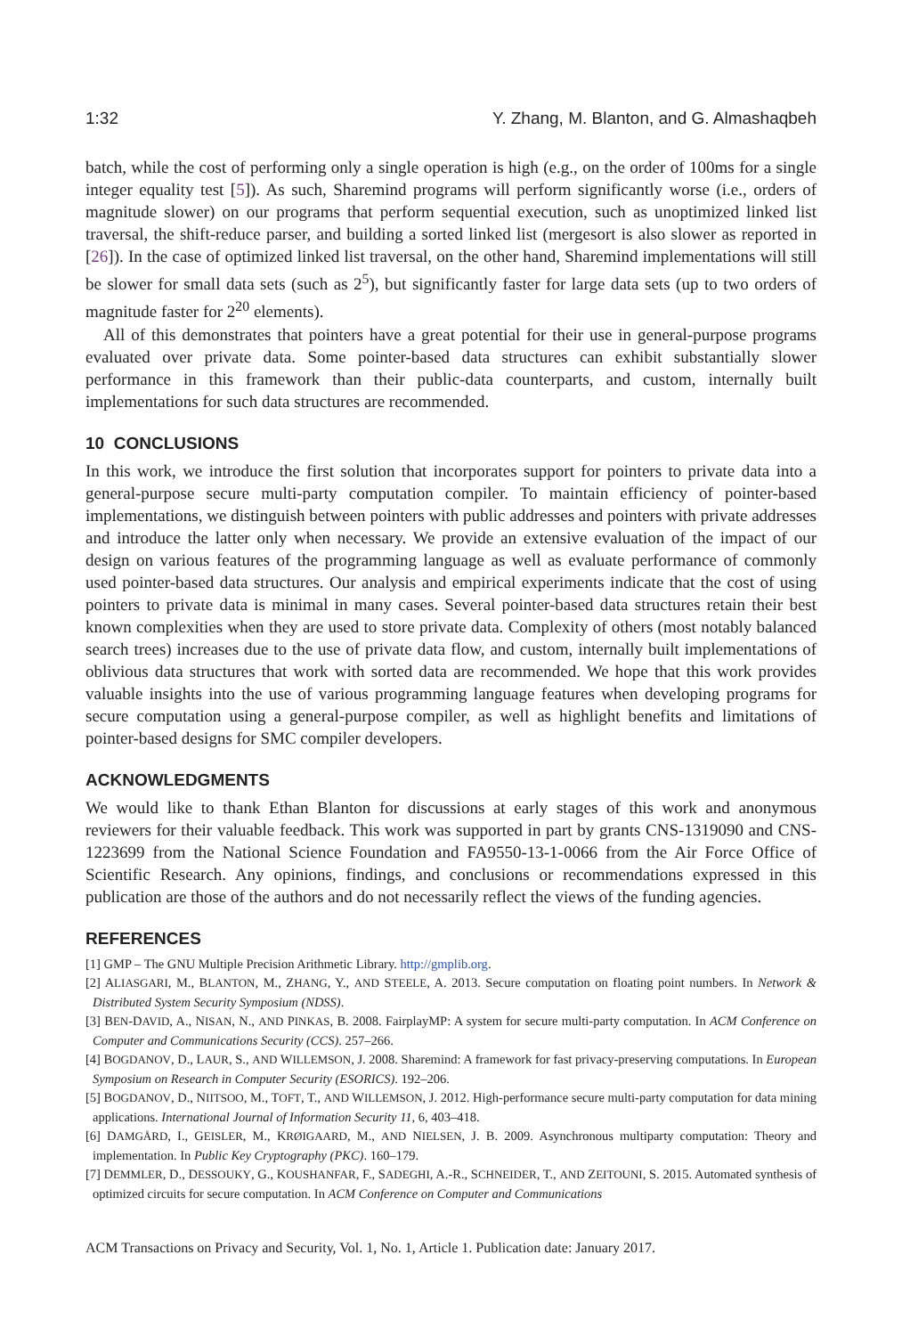1:32 Y. Zhang, M. Blanton, and G. Almashaqbeh
batch, while the cost of performing only a single operation is high (e.g., on the order of 100ms for a single integer equality test [5]). As such, Sharemind programs will perform significantly worse (i.e., orders of magnitude slower) on our programs that perform sequential execution, such as unoptimized linked list traversal, the shift-reduce parser, and building a sorted linked list (mergesort is also slower as reported in [26]). In the case of optimized linked list traversal, on the other hand, Sharemind implementations will still be slower for small data sets (such as 2<sup>5</sup>), but significantly faster for large data sets (up to two orders of magnitude faster for 2<sup>20</sup> elements).
All of this demonstrates that pointers have a great potential for their use in general-purpose programs evaluated over private data. Some pointer-based data structures can exhibit substantially slower performance in this framework than their public-data counterparts, and custom, internally built implementations for such data structures are recommended.
10 CONCLUSIONS
In this work, we introduce the first solution that incorporates support for pointers to private data into a general-purpose secure multi-party computation compiler. To maintain efficiency of pointer-based implementations, we distinguish between pointers with public addresses and pointers with private addresses and introduce the latter only when necessary. We provide an extensive evaluation of the impact of our design on various features of the programming language as well as evaluate performance of commonly used pointer-based data structures. Our analysis and empirical experiments indicate that the cost of using pointers to private data is minimal in many cases. Several pointer-based data structures retain their best known complexities when they are used to store private data. Complexity of others (most notably balanced search trees) increases due to the use of private data flow, and custom, internally built implementations of oblivious data structures that work with sorted data are recommended. We hope that this work provides valuable insights into the use of various programming language features when developing programs for secure computation using a general-purpose compiler, as well as highlight benefits and limitations of pointer-based designs for SMC compiler developers.
ACKNOWLEDGMENTS
We would like to thank Ethan Blanton for discussions at early stages of this work and anonymous reviewers for their valuable feedback. This work was supported in part by grants CNS-1319090 and CNS-1223699 from the National Science Foundation and FA9550-13-1-0066 from the Air Force Office of Scientific Research. Any opinions, findings, and conclusions or recommendations expressed in this publication are those of the authors and do not necessarily reflect the views of the funding agencies.
REFERENCES
[1] GMP – The GNU Multiple Precision Arithmetic Library. http://gmplib.org.
[2] ALIASGARI, M., BLANTON, M., ZHANG, Y., AND STEELE, A. 2013. Secure computation on floating point numbers. In Network & Distributed System Security Symposium (NDSS).
[3] BEN-DAVID, A., NISAN, N., AND PINKAS, B. 2008. FairplayMP: A system for secure multi-party computation. In ACM Conference on Computer and Communications Security (CCS). 257–266.
[4] BOGDANOV, D., LAUR, S., AND WILLEMSON, J. 2008. Sharemind: A framework for fast privacy-preserving computations. In European Symposium on Research in Computer Security (ESORICS). 192–206.
[5] BOGDANOV, D., NIITSOO, M., TOFT, T., AND WILLEMSON, J. 2012. High-performance secure multi-party computation for data mining applications. International Journal of Information Security 11, 6, 403–418.
[6] DAMGÅRD, I., GEISLER, M., KRØIGAARD, M., AND NIELSEN, J. B. 2009. Asynchronous multiparty computation: Theory and implementation. In Public Key Cryptography (PKC). 160–179.
[7] DEMMLER, D., DESSOUKY, G., KOUSHANFAR, F., SADEGHI, A.-R., SCHNEIDER, T., AND ZEITOUNI, S. 2015. Automated synthesis of optimized circuits for secure computation. In ACM Conference on Computer and Communications
ACM Transactions on Privacy and Security, Vol. 1, No. 1, Article 1. Publication date: January 2017.